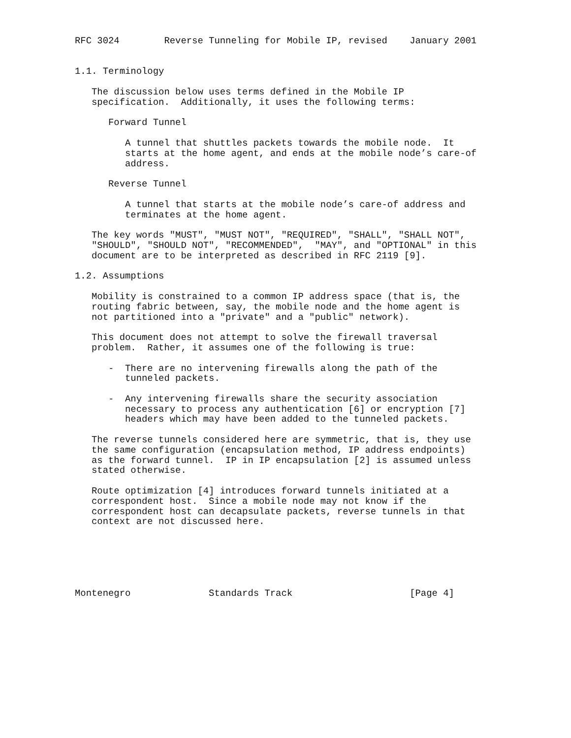RFC 3024        Reverse Tunneling for Mobile IP, revised    January 2001


1.1. Terminology

   The discussion below uses terms defined in the Mobile IP
   specification.  Additionally, it uses the following terms:

      Forward Tunnel

         A tunnel that shuttles packets towards the mobile node.  It
         starts at the home agent, and ends at the mobile node’s care-of
         address.

      Reverse Tunnel

         A tunnel that starts at the mobile node’s care-of address and
         terminates at the home agent.

   The key words "MUST", "MUST NOT", "REQUIRED", "SHALL", "SHALL NOT",
   "SHOULD", "SHOULD NOT", "RECOMMENDED",  "MAY", and "OPTIONAL" in this
   document are to be interpreted as described in RFC 2119 [9].

1.2. Assumptions

   Mobility is constrained to a common IP address space (that is, the
   routing fabric between, say, the mobile node and the home agent is
   not partitioned into a "private" and a "public" network).

   This document does not attempt to solve the firewall traversal
   problem.  Rather, it assumes one of the following is true:

      -  There are no intervening firewalls along the path of the
         tunneled packets.

      -  Any intervening firewalls share the security association
         necessary to process any authentication [6] or encryption [7]
         headers which may have been added to the tunneled packets.

   The reverse tunnels considered here are symmetric, that is, they use
   the same configuration (encapsulation method, IP address endpoints)
   as the forward tunnel.  IP in IP encapsulation [2] is assumed unless
   stated otherwise.

   Route optimization [4] introduces forward tunnels initiated at a
   correspondent host.  Since a mobile node may not know if the
   correspondent host can decapsulate packets, reverse tunnels in that
   context are not discussed here.






Montenegro              Standards Track                     [Page 4]